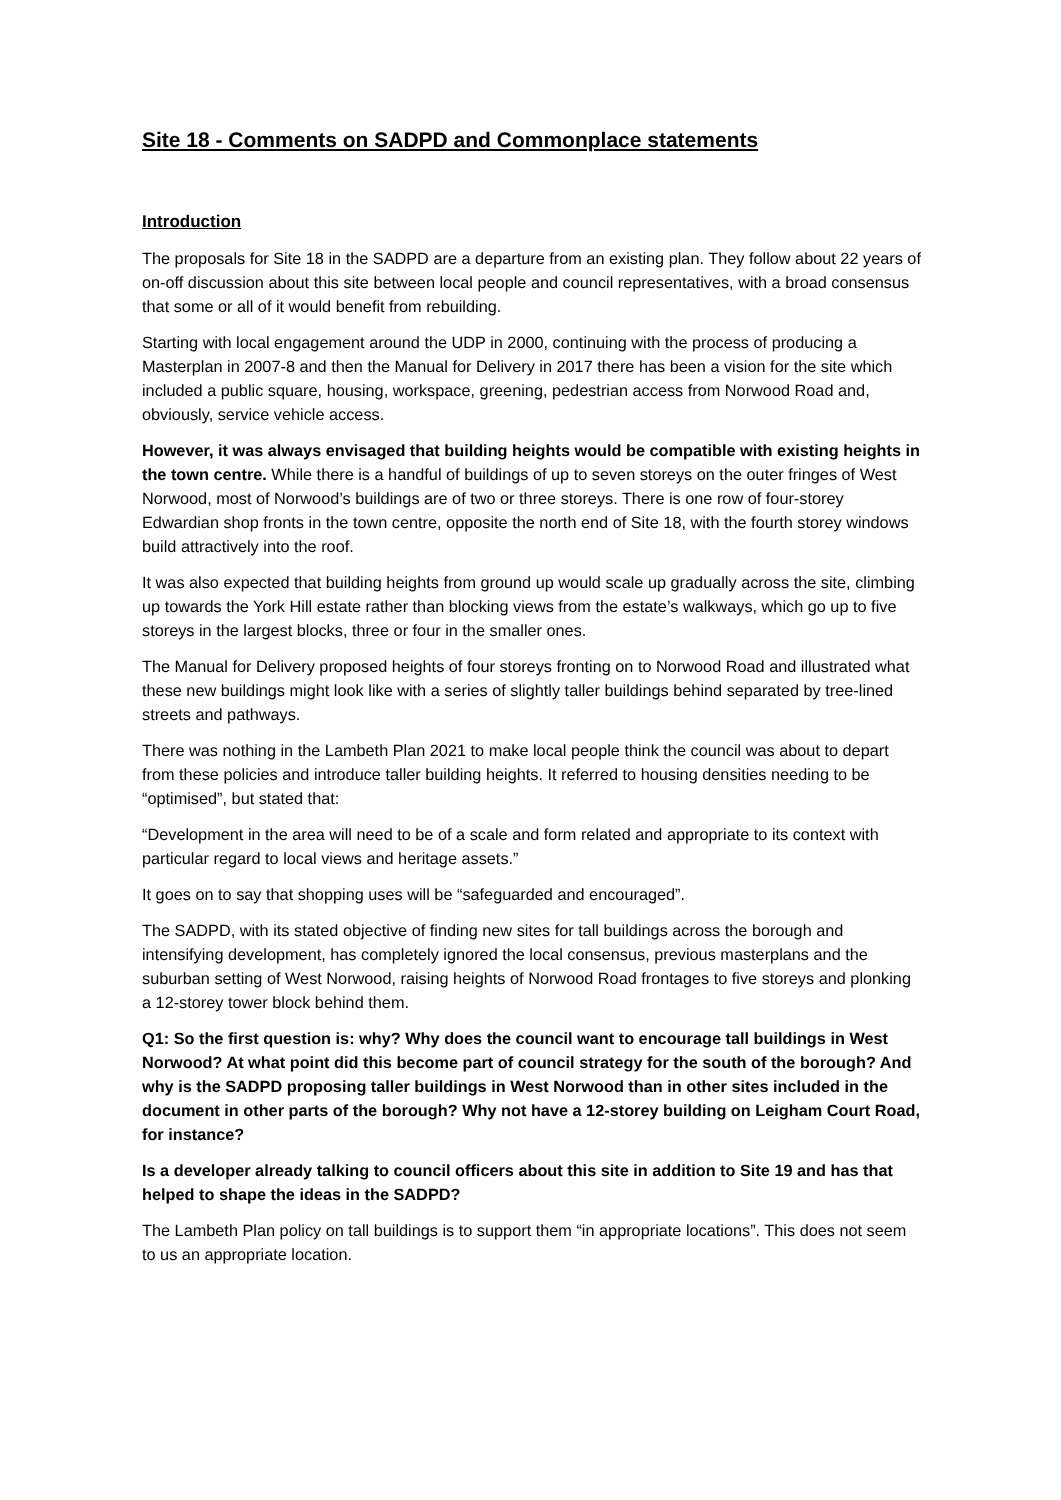Site 18 - Comments on SADPD and Commonplace statements
Introduction
The proposals for Site 18 in the SADPD are a departure from an existing plan. They follow about 22 years of on-off discussion about this site between local people and council representatives, with a broad consensus that some or all of it would benefit from rebuilding.
Starting with local engagement around the UDP in 2000, continuing with the process of producing a Masterplan in 2007-8 and then the Manual for Delivery in 2017 there has been a vision for the site which included a public square, housing, workspace, greening, pedestrian access from Norwood Road and, obviously, service vehicle access.
However, it was always envisaged that building heights would be compatible with existing heights in the town centre. While there is a handful of buildings of up to seven storeys on the outer fringes of West Norwood, most of Norwood’s buildings are of two or three storeys. There is one row of four-storey Edwardian shop fronts in the town centre, opposite the north end of Site 18, with the fourth storey windows build attractively into the roof.
It was also expected that building heights from ground up would scale up gradually across the site, climbing up towards the York Hill estate rather than blocking views from the estate’s walkways, which go up to five storeys in the largest blocks, three or four in the smaller ones.
The Manual for Delivery proposed heights of four storeys fronting on to Norwood Road and illustrated what these new buildings might look like with a series of slightly taller buildings behind separated by tree-lined streets and pathways.
There was nothing in the Lambeth Plan 2021 to make local people think the council was about to depart from these policies and introduce taller building heights. It referred to housing densities needing to be “optimised”, but stated that:
“Development in the area will need to be of a scale and form related and appropriate to its context with particular regard to local views and heritage assets.”
It goes on to say that shopping uses will be “safeguarded and encouraged”.
The SADPD, with its stated objective of finding new sites for tall buildings across the borough and intensifying development, has completely ignored the local consensus, previous masterplans and the suburban setting of West Norwood, raising heights of Norwood Road frontages to five storeys and plonking a 12-storey tower block behind them.
Q1: So the first question is: why? Why does the council want to encourage tall buildings in West Norwood? At what point did this become part of council strategy for the south of the borough? And why is the SADPD proposing taller buildings in West Norwood than in other sites included in the document in other parts of the borough? Why not have a 12-storey building on Leigham Court Road, for instance?
Is a developer already talking to council officers about this site in addition to Site 19 and has that helped to shape the ideas in the SADPD?
The Lambeth Plan policy on tall buildings is to support them “in appropriate locations”. This does not seem to us an appropriate location.